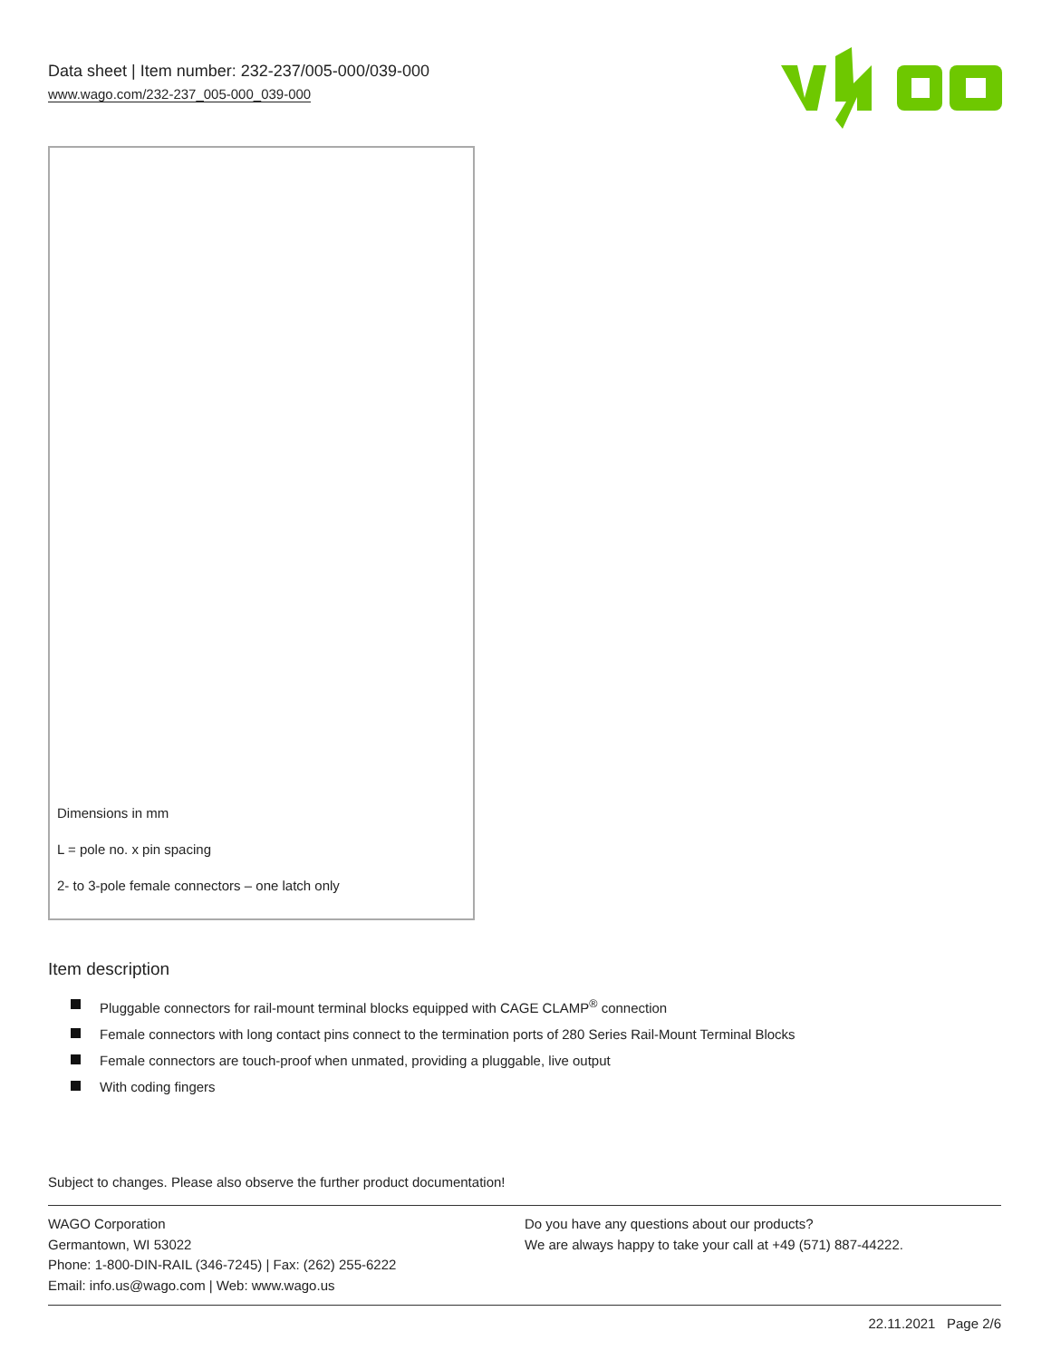Data sheet | Item number: 232-237/005-000/039-000
www.wago.com/232-237_005-000_039-000
Dimensions in mm
L = pole no. x pin spacing
2- to 3-pole female connectors – one latch only
Item description
Pluggable connectors for rail-mount terminal blocks equipped with CAGE CLAMP<sup>®</sup> connection
Female connectors with long contact pins connect to the termination ports of 280 Series Rail-Mount Terminal Blocks
Female connectors are touch-proof when unmated, providing a pluggable, live output
With coding fingers
Subject to changes. Please also observe the further product documentation!
WAGO Corporation
Germantown, WI 53022
Phone: 1-800-DIN-RAIL (346-7245) | Fax: (262) 255-6222
Email: info.us@wago.com | Web: www.wago.us
Do you have any questions about our products?
We are always happy to take your call at +49 (571) 887-44222.
22.11.2021 Page 2/6